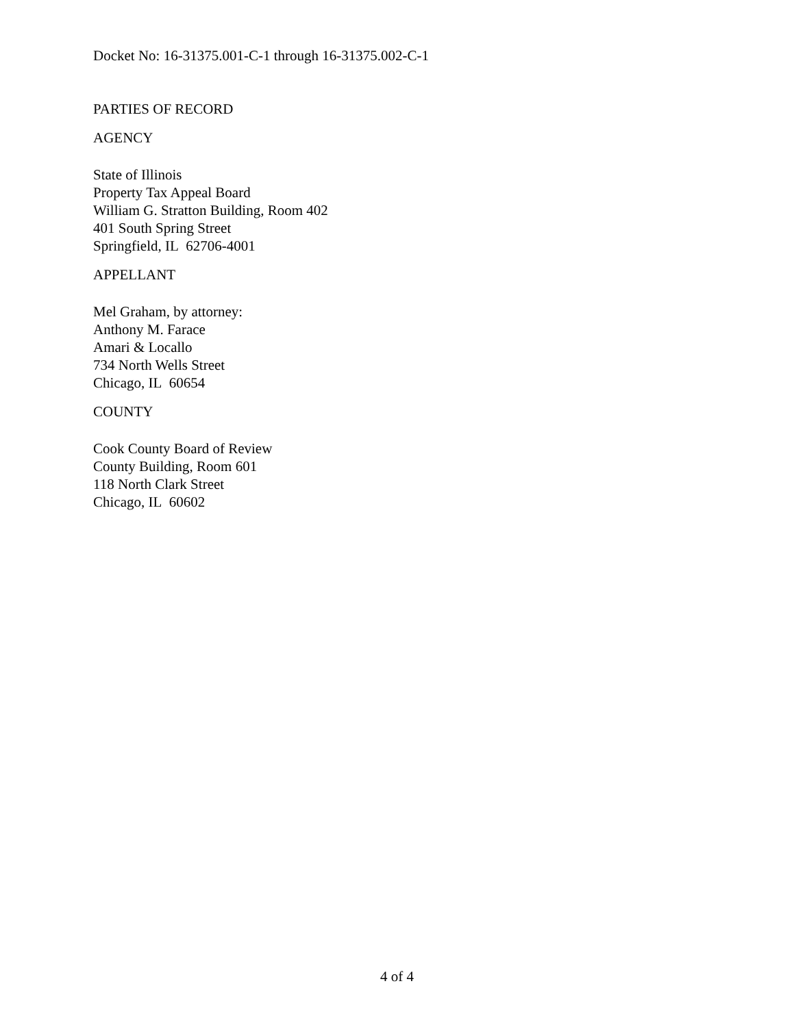Docket No: 16-31375.001-C-1 through 16-31375.002-C-1
PARTIES OF RECORD
AGENCY
State of Illinois
Property Tax Appeal Board
William G. Stratton Building, Room 402
401 South Spring Street
Springfield, IL 62706-4001
APPELLANT
Mel Graham, by attorney:
Anthony M. Farace
Amari & Locallo
734 North Wells Street
Chicago, IL 60654
COUNTY
Cook County Board of Review
County Building, Room 601
118 North Clark Street
Chicago, IL 60602
4 of 4